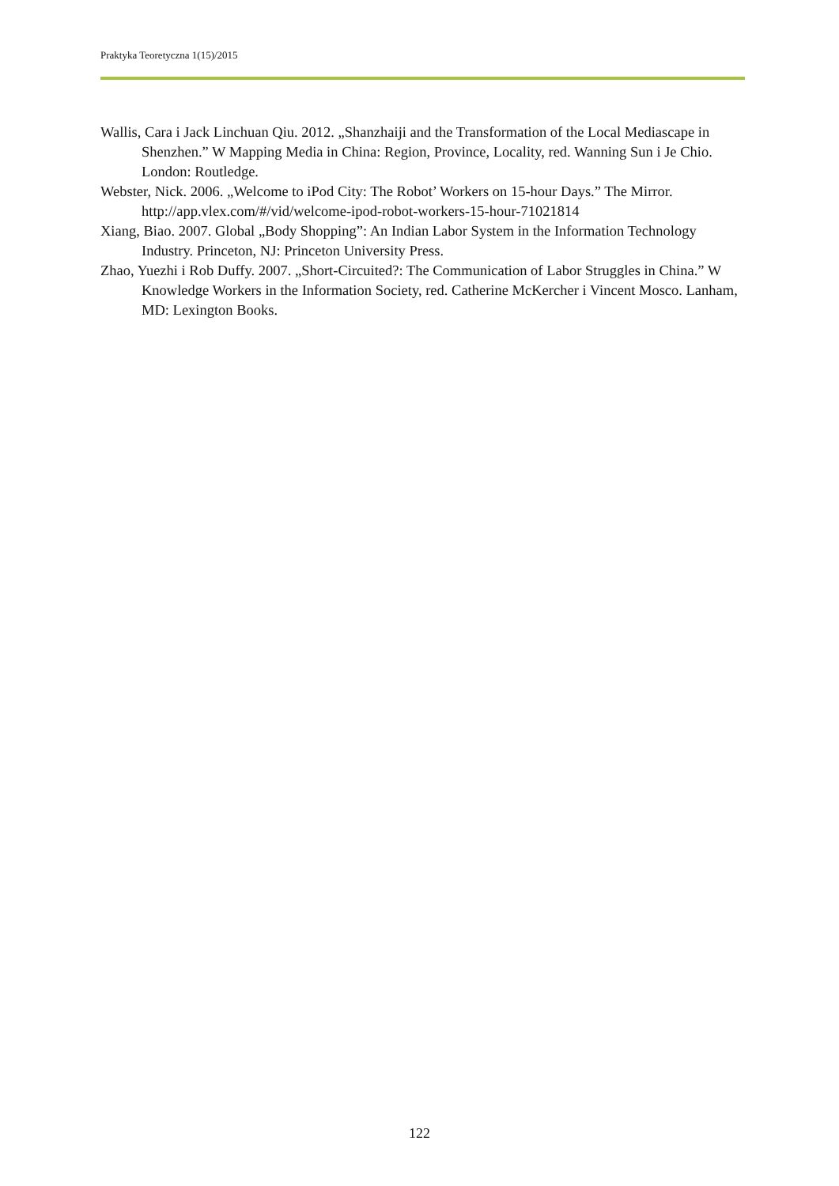Praktyka Teoretyczna 1(15)/2015
Wallis, Cara i Jack Linchuan Qiu. 2012. „Shanzhaiji and the Transformation of the Local Mediascape in Shenzhen.” W Mapping Media in China: Region, Province, Locality, red. Wanning Sun i Je Chio. London: Routledge.
Webster, Nick. 2006. „Welcome to iPod City: The Robot’ Workers on 15-hour Days.” The Mirror. http://app.vlex.com/#/vid/welcome-ipod-robot-workers-15-hour-71021814
Xiang, Biao. 2007. Global „Body Shopping”: An Indian Labor System in the Information Technology Industry. Princeton, NJ: Princeton University Press.
Zhao, Yuezhi i Rob Duffy. 2007. „Short-Circuited?: The Communication of Labor Struggles in China.” W Knowledge Workers in the Information Society, red. Catherine McKercher i Vincent Mosco. Lanham, MD: Lexington Books.
122